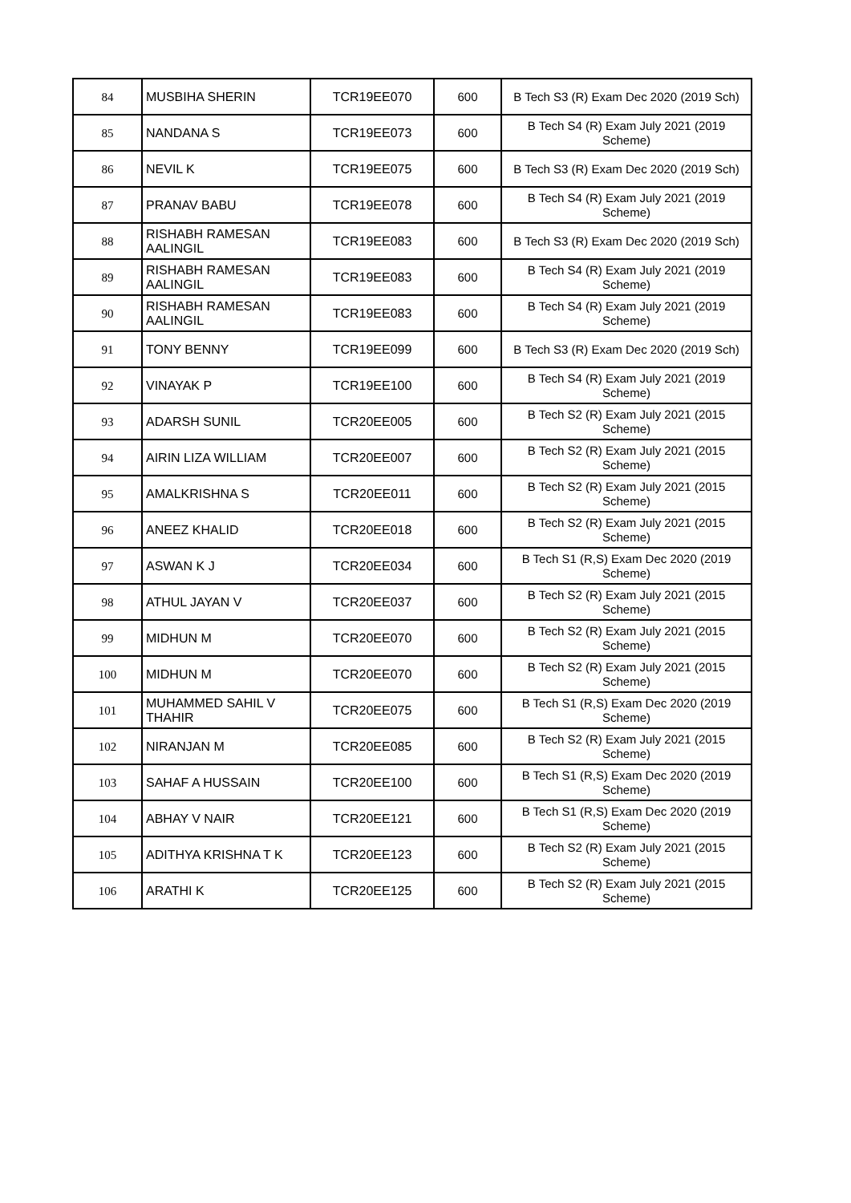| 84 | MUSBIHA SHERIN | TCR19EE070 | 600 | B Tech S3 (R) Exam Dec 2020 (2019 Sch) |
| 85 | NANDANA S | TCR19EE073 | 600 | B Tech S4 (R) Exam July 2021 (2019 Scheme) |
| 86 | NEVIL K | TCR19EE075 | 600 | B Tech S3 (R) Exam Dec 2020 (2019 Sch) |
| 87 | PRANAV BABU | TCR19EE078 | 600 | B Tech S4 (R) Exam July 2021 (2019 Scheme) |
| 88 | RISHABH RAMESAN AALINGIL | TCR19EE083 | 600 | B Tech S3 (R) Exam Dec 2020 (2019 Sch) |
| 89 | RISHABH RAMESAN AALINGIL | TCR19EE083 | 600 | B Tech S4 (R) Exam July 2021 (2019 Scheme) |
| 90 | RISHABH RAMESAN AALINGIL | TCR19EE083 | 600 | B Tech S4 (R) Exam July 2021 (2019 Scheme) |
| 91 | TONY BENNY | TCR19EE099 | 600 | B Tech S3 (R) Exam Dec 2020 (2019 Sch) |
| 92 | VINAYAK P | TCR19EE100 | 600 | B Tech S4 (R) Exam July 2021 (2019 Scheme) |
| 93 | ADARSH SUNIL | TCR20EE005 | 600 | B Tech S2 (R) Exam July 2021 (2015 Scheme) |
| 94 | AIRIN LIZA WILLIAM | TCR20EE007 | 600 | B Tech S2 (R) Exam July 2021 (2015 Scheme) |
| 95 | AMALKRISHNA S | TCR20EE011 | 600 | B Tech S2 (R) Exam July 2021 (2015 Scheme) |
| 96 | ANEEZ KHALID | TCR20EE018 | 600 | B Tech S2 (R) Exam July 2021 (2015 Scheme) |
| 97 | ASWAN K J | TCR20EE034 | 600 | B Tech S1 (R,S) Exam Dec 2020 (2019 Scheme) |
| 98 | ATHUL JAYAN V | TCR20EE037 | 600 | B Tech S2 (R) Exam July 2021 (2015 Scheme) |
| 99 | MIDHUN M | TCR20EE070 | 600 | B Tech S2 (R) Exam July 2021 (2015 Scheme) |
| 100 | MIDHUN M | TCR20EE070 | 600 | B Tech S2 (R) Exam July 2021 (2015 Scheme) |
| 101 | MUHAMMED SAHIL V THAHIR | TCR20EE075 | 600 | B Tech S1 (R,S) Exam Dec 2020 (2019 Scheme) |
| 102 | NIRANJAN M | TCR20EE085 | 600 | B Tech S2 (R) Exam July 2021 (2015 Scheme) |
| 103 | SAHAF A HUSSAIN | TCR20EE100 | 600 | B Tech S1 (R,S) Exam Dec 2020 (2019 Scheme) |
| 104 | ABHAY V NAIR | TCR20EE121 | 600 | B Tech S1 (R,S) Exam Dec 2020 (2019 Scheme) |
| 105 | ADITHYA KRISHNA T K | TCR20EE123 | 600 | B Tech S2 (R) Exam July 2021 (2015 Scheme) |
| 106 | ARATHI K | TCR20EE125 | 600 | B Tech S2 (R) Exam July 2021 (2015 Scheme) |